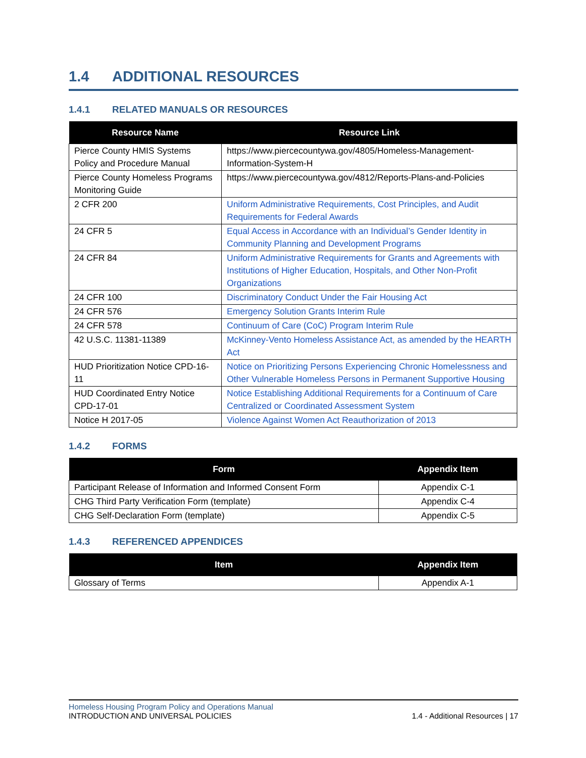1.4 ADDITIONAL RESOURCES
1.4.1 RELATED MANUALS OR RESOURCES
| Resource Name | Resource Link |
| --- | --- |
| Pierce County HMIS Systems Policy and Procedure Manual | https://www.piercecountywa.gov/4805/Homeless-Management-Information-System-H |
| Pierce County Homeless Programs Monitoring Guide | https://www.piercecountywa.gov/4812/Reports-Plans-and-Policies |
| 2 CFR 200 | Uniform Administrative Requirements, Cost Principles, and Audit Requirements for Federal Awards |
| 24 CFR 5 | Equal Access in Accordance with an Individual’s Gender Identity in Community Planning and Development Programs |
| 24 CFR 84 | Uniform Administrative Requirements for Grants and Agreements with Institutions of Higher Education, Hospitals, and Other Non-Profit Organizations |
| 24 CFR 100 | Discriminatory Conduct Under the Fair Housing Act |
| 24 CFR 576 | Emergency Solution Grants Interim Rule |
| 24 CFR 578 | Continuum of Care (CoC) Program Interim Rule |
| 42 U.S.C. 11381-11389 | McKinney-Vento Homeless Assistance Act, as amended by the HEARTH Act |
| HUD Prioritization Notice CPD-16-11 | Notice on Prioritizing Persons Experiencing Chronic Homelessness and Other Vulnerable Homeless Persons in Permanent Supportive Housing |
| HUD Coordinated Entry Notice CPD-17-01 | Notice Establishing Additional Requirements for a Continuum of Care Centralized or Coordinated Assessment System |
| Notice H 2017-05 | Violence Against Women Act Reauthorization of 2013 |
1.4.2 FORMS
| Form | Appendix Item |
| --- | --- |
| Participant Release of Information and Informed Consent Form | Appendix C-1 |
| CHG Third Party Verification Form (template) | Appendix C-4 |
| CHG Self-Declaration Form (template) | Appendix C-5 |
1.4.3 REFERENCED APPENDICES
| Item | Appendix Item |
| --- | --- |
| Glossary of Terms | Appendix A-1 |
Homeless Housing Program Policy and Operations Manual
INTRODUCTION AND UNIVERSAL POLICIES 1.4 - Additional Resources | 17